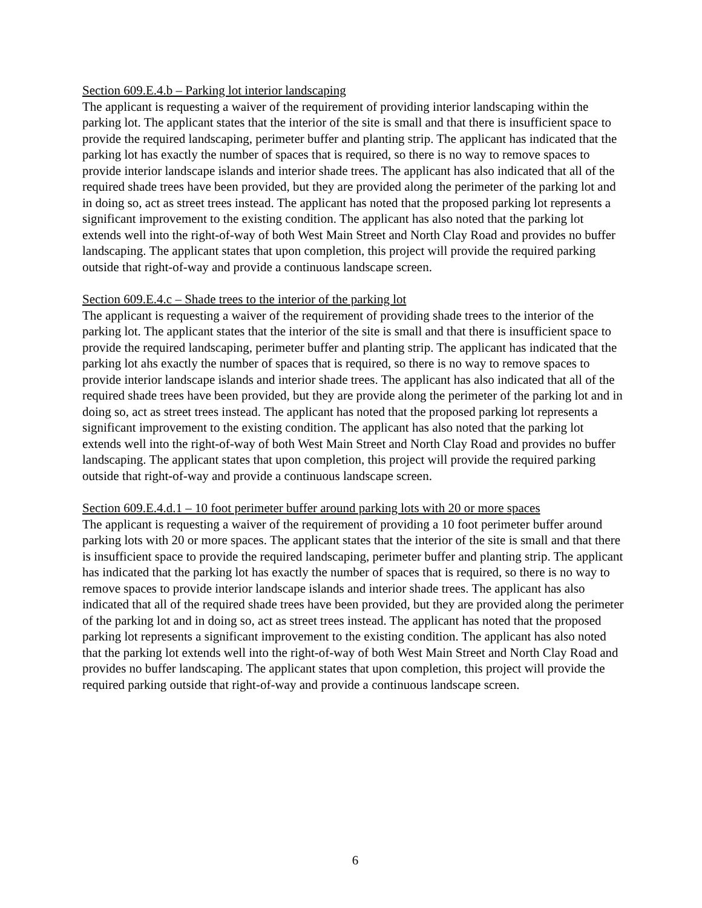Section 609.E.4.b – Parking lot interior landscaping
The applicant is requesting a waiver of the requirement of providing interior landscaping within the parking lot. The applicant states that the interior of the site is small and that there is insufficient space to provide the required landscaping, perimeter buffer and planting strip. The applicant has indicated that the parking lot has exactly the number of spaces that is required, so there is no way to remove spaces to provide interior landscape islands and interior shade trees. The applicant has also indicated that all of the required shade trees have been provided, but they are provided along the perimeter of the parking lot and in doing so, act as street trees instead. The applicant has noted that the proposed parking lot represents a significant improvement to the existing condition. The applicant has also noted that the parking lot extends well into the right-of-way of both West Main Street and North Clay Road and provides no buffer landscaping. The applicant states that upon completion, this project will provide the required parking outside that right-of-way and provide a continuous landscape screen.
Section 609.E.4.c – Shade trees to the interior of the parking lot
The applicant is requesting a waiver of the requirement of providing shade trees to the interior of the parking lot. The applicant states that the interior of the site is small and that there is insufficient space to provide the required landscaping, perimeter buffer and planting strip. The applicant has indicated that the parking lot ahs exactly the number of spaces that is required, so there is no way to remove spaces to provide interior landscape islands and interior shade trees. The applicant has also indicated that all of the required shade trees have been provided, but they are provide along the perimeter of the parking lot and in doing so, act as street trees instead. The applicant has noted that the proposed parking lot represents a significant improvement to the existing condition. The applicant has also noted that the parking lot extends well into the right-of-way of both West Main Street and North Clay Road and provides no buffer landscaping. The applicant states that upon completion, this project will provide the required parking outside that right-of-way and provide a continuous landscape screen.
Section 609.E.4.d.1 – 10 foot perimeter buffer around parking lots with 20 or more spaces
The applicant is requesting a waiver of the requirement of providing a 10 foot perimeter buffer around parking lots with 20 or more spaces. The applicant states that the interior of the site is small and that there is insufficient space to provide the required landscaping, perimeter buffer and planting strip. The applicant has indicated that the parking lot has exactly the number of spaces that is required, so there is no way to remove spaces to provide interior landscape islands and interior shade trees. The applicant has also indicated that all of the required shade trees have been provided, but they are provided along the perimeter of the parking lot and in doing so, act as street trees instead. The applicant has noted that the proposed parking lot represents a significant improvement to the existing condition. The applicant has also noted that the parking lot extends well into the right-of-way of both West Main Street and North Clay Road and provides no buffer landscaping. The applicant states that upon completion, this project will provide the required parking outside that right-of-way and provide a continuous landscape screen.
6